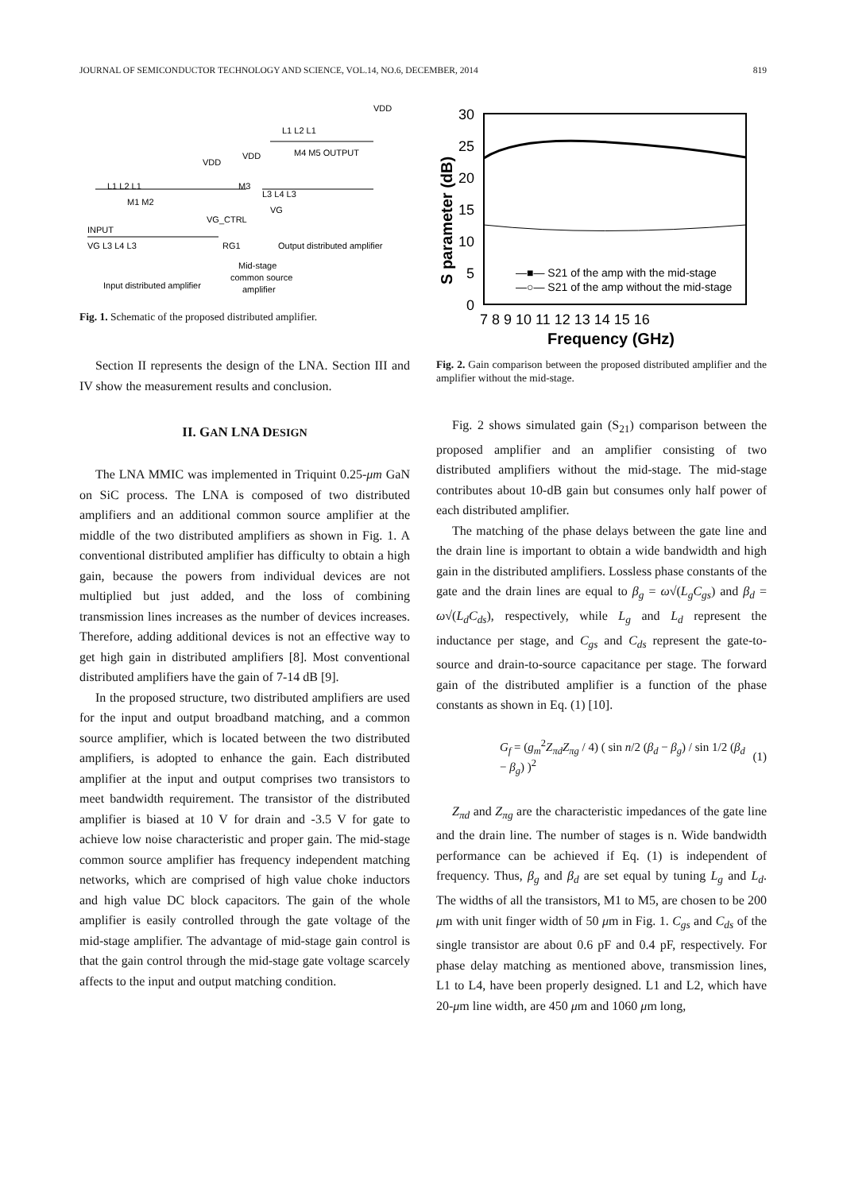JOURNAL OF SEMICONDUCTOR TECHNOLOGY AND SCIENCE, VOL.14, NO.6, DECEMBER, 2014 819
VDD
L1 L2 L1
M4 M5 OUTPUT
VDD
VDD
L1 L2 L1
M3
L3 L4 L3
M1 M2
VG_CTRL
VG
INPUT
VG L3 L4 L3
RG1
Output distributed amplifier
Mid-stage
common source
amplifier
Input distributed amplifier
Fig. 1. Schematic of the proposed distributed amplifier.
Section II represents the design of the LNA. Section III and IV show the measurement results and conclusion.
II. GAN LNA DESIGN
The LNA MMIC was implemented in Triquint 0.25-μm GaN on SiC process. The LNA is composed of two distributed amplifiers and an additional common source amplifier at the middle of the two distributed amplifiers as shown in Fig. 1. A conventional distributed amplifier has difficulty to obtain a high gain, because the powers from individual devices are not multiplied but just added, and the loss of combining transmission lines increases as the number of devices increases. Therefore, adding additional devices is not an effective way to get high gain in distributed amplifiers [8]. Most conventional distributed amplifiers have the gain of 7-14 dB [9].
In the proposed structure, two distributed amplifiers are used for the input and output broadband matching, and a common source amplifier, which is located between the two distributed amplifiers, is adopted to enhance the gain. Each distributed amplifier at the input and output comprises two transistors to meet bandwidth requirement. The transistor of the distributed amplifier is biased at 10 V for drain and -3.5 V for gate to achieve low noise characteristic and proper gain. The mid-stage common source amplifier has frequency independent matching networks, which are comprised of high value choke inductors and high value DC block capacitors. The gain of the whole amplifier is easily controlled through the gate voltage of the mid-stage amplifier. The advantage of mid-stage gain control is that the gain control through the mid-stage gate voltage scarcely affects to the input and output matching condition.
30
25
20
15
10
5
0
7 8 9 10 11 12 13 14 15 16
Frequency (GHz)
S parameter (dB)
—■— S21 of the amp with the mid-stage
—○— S21 of the amp without the mid-stage
Fig. 2. Gain comparison between the proposed distributed amplifier and the amplifier without the mid-stage.
Fig. 2 shows simulated gain (S<sub>21</sub>) comparison between the proposed amplifier and an amplifier consisting of two distributed amplifiers without the mid-stage. The mid-stage contributes about 10-dB gain but consumes only half power of each distributed amplifier.
The matching of the phase delays between the gate line and the drain line is important to obtain a wide bandwidth and high gain in the distributed amplifiers. Lossless phase constants of the gate and the drain lines are equal to β<sub>g</sub> = ω√(L<sub>g</sub>C<sub>gs</sub>) and β<sub>d</sub> = ω√(L<sub>d</sub>C<sub>ds</sub>), respectively, while L<sub>g</sub> and L<sub>d</sub> represent the inductance per stage, and C<sub>gs</sub> and C<sub>ds</sub> represent the gate-to-source and drain-to-source capacitance per stage. The forward gain of the distributed amplifier is a function of the phase constants as shown in Eq. (1) [10].
G<sub>f</sub> = (g<sub>m</sub><sup>2</sup>Z<sub>πd</sub>Z<sub>πg</sub> / 4) ( sin n/2 (β<sub>d</sub> − β<sub>g</sub>) / sin 1/2 (β<sub>d</sub> − β<sub>g</sub>) )<sup>2</sup> (1)
Z<sub>πd</sub> and Z<sub>πg</sub> are the characteristic impedances of the gate line and the drain line. The number of stages is n. Wide bandwidth performance can be achieved if Eq. (1) is independent of frequency. Thus, β<sub>g</sub> and β<sub>d</sub> are set equal by tuning L<sub>g</sub> and L<sub>d</sub>. The widths of all the transistors, M1 to M5, are chosen to be 200 μm with unit finger width of 50 μm in Fig. 1. C<sub>gs</sub> and C<sub>ds</sub> of the single transistor are about 0.6 pF and 0.4 pF, respectively. For phase delay matching as mentioned above, transmission lines, L1 to L4, have been properly designed. L1 and L2, which have 20-μm line width, are 450 μm and 1060 μm long,